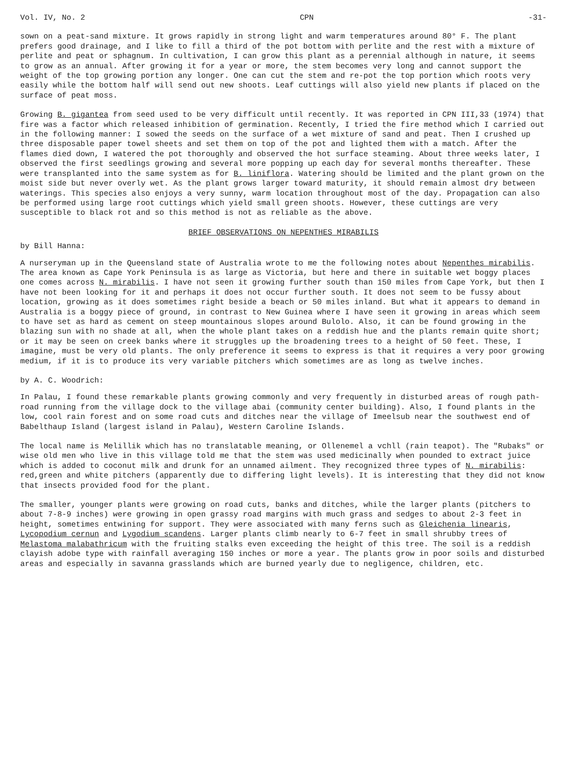Vol. IV, No. 2 CPN -31-
sown on a peat-sand mixture. It grows rapidly in strong light and warm temperatures around 80° F. The plant prefers good drainage, and I like to fill a third of the pot bottom with perlite and the rest with a mixture of perlite and peat or sphagnum. In cultivation, I can grow this plant as a perennial although in nature, it seems to grow as an annual. After growing it for a year or more, the stem becomes very long and cannot support the weight of the top growing portion any longer. One can cut the stem and re-pot the top portion which roots very easily while the bottom half will send out new shoots. Leaf cuttings will also yield new plants if placed on the surface of peat moss.
Growing B. gigantea from seed used to be very difficult until recently. It was reported in CPN III,33 (1974) that fire was a factor which released inhibition of germination. Recently, I tried the fire method which I carried out in the following manner: I sowed the seeds on the surface of a wet mixture of sand and peat. Then I crushed up three disposable paper towel sheets and set them on top of the pot and lighted them with a match. After the flames died down, I watered the pot thoroughly and observed the hot surface steaming. About three weeks later, I observed the first seedlings growing and several more popping up each day for several months thereafter. These were transplanted into the same system as for B. liniflora. Watering should be limited and the plant grown on the moist side but never overly wet. As the plant grows larger toward maturity, it should remain almost dry between waterings. This species also enjoys a very sunny, warm location throughout most of the day. Propagation can also be performed using large root cuttings which yield small green shoots. However, these cuttings are very susceptible to black rot and so this method is not as reliable as the above.
BRIEF OBSERVATIONS ON NEPENTHES MIRABILIS
by Bill Hanna:
A nurseryman up in the Queensland state of Australia wrote to me the following notes about Nepenthes mirabilis. The area known as Cape York Peninsula is as large as Victoria, but here and there in suitable wet boggy places one comes across N. mirabilis. I have not seen it growing further south than 150 miles from Cape York, but then I have not been looking for it and perhaps it does not occur further south. It does not seem to be fussy about location, growing as it does sometimes right beside a beach or 50 miles inland. But what it appears to demand in Australia is a boggy piece of ground, in contrast to New Guinea where I have seen it growing in areas which seem to have set as hard as cement on steep mountainous slopes around Bulolo. Also, it can be found growing in the blazing sun with no shade at all, when the whole plant takes on a reddish hue and the plants remain quite short; or it may be seen on creek banks where it struggles up the broadening trees to a height of 50 feet. These, I imagine, must be very old plants. The only preference it seems to express is that it requires a very poor growing medium, if it is to produce its very variable pitchers which sometimes are as long as twelve inches.
by A. C. Woodrich:
In Palau, I found these remarkable plants growing commonly and very frequently in disturbed areas of rough path-road running from the village dock to the village abai (community center building). Also, I found plants in the low, cool rain forest and on some road cuts and ditches near the village of Imeelsub near the southwest end of Babelthaup Island (largest island in Palau), Western Caroline Islands.
The local name is Melillik which has no translatable meaning, or Ollenemel a vchll (rain teapot). The "Rubaks" or wise old men who live in this village told me that the stem was used medicinally when pounded to extract juice which is added to coconut milk and drunk for an unnamed ailment. They recognized three types of N. mirabilis: red,green and white pitchers (apparently due to differing light levels). It is interesting that they did not know that insects provided food for the plant.
The smaller, younger plants were growing on road cuts, banks and ditches, while the larger plants (pitchers to about 7-8-9 inches) were growing in open grassy road margins with much grass and sedges to about 2-3 feet in height, sometimes entwining for support. They were associated with many ferns such as Gleichenia linearis, Lycopodium cernun and Lygodium scandens. Larger plants climb nearly to 6-7 feet in small shrubby trees of Melastoma malabathricum with the fruiting stalks even exceeding the height of this tree. The soil is a reddish clayish adobe type with rainfall averaging 150 inches or more a year. The plants grow in poor soils and disturbed areas and especially in savanna grasslands which are burned yearly due to negligence, children, etc.